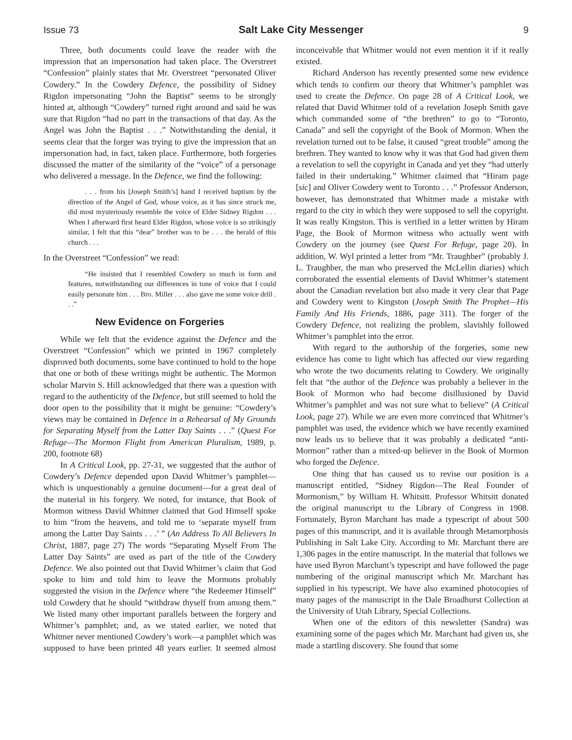Issue 73 Salt Lake City Messenger 9
Three, both documents could leave the reader with the impression that an impersonation had taken place. The Overstreet “Confession” plainly states that Mr. Overstreet “personated Oliver Cowdery.” In the Cowdery Defence, the possibility of Sidney Rigdon impersonating “John the Baptist” seems to be strongly hinted at, although “Cowdery” turned right around and said he was sure that Rigdon “had no part in the transactions of that day. As the Angel was John the Baptist . . .” Notwithstanding the denial, it seems clear that the forger was trying to give the impression that an impersonation had, in fact, taken place. Furthermore, both forgeries discussed the matter of the similarity of the “voice” of a personage who delivered a message. In the Defence, we find the following:
. . . from his [Joseph Smith’s] hand I received baptism by the direction of the Angel of God, whose voice, as it has since struck me, did most mysteriously resemble the voice of Elder Sidney Rigdon . . . When I afterward first heard Elder Rigdon, whose voice is so strikingly similar, I felt that this “dear” brother was to be . . . the herald of this church . . .
In the Overstreet “Confession” we read:
“He insisted that I resembled Cowdery so much in form and features, notwithstanding our differences in tone of voice that I could easily personate him . . . Bro. Miller . . . also gave me some voice drill . . .”
New Evidence on Forgeries
While we felt that the evidence against the Defence and the Overstreet “Confession” which we printed in 1967 completely disproved both documents, some have continued to hold to the hope that one or both of these writings might be authentic. The Mormon scholar Marvin S. Hill acknowledged that there was a question with regard to the authenticity of the Defence, but still seemed to hold the door open to the possibility that it might be genuine: “Cowdery’s views may be contained in Defence in a Rehearsal of My Grounds for Separating Myself from the Latter Day Saints . . .” (Quest For Refuge—The Mormon Flight from American Pluralism, 1989, p. 200, footnote 68)
In A Critical Look, pp. 27-31, we suggested that the author of Cowdery’s Defence depended upon David Whitmer’s pamphlet—which is unquestionably a genuine document—for a great deal of the material in his forgery. We noted, for instance, that Book of Mormon witness David Whitmer claimed that God Himself spoke to him “from the heavens, and told me to ‘separate myself from among the Latter Day Saints . . .’ ” (An Address To All Believers In Christ, 1887, page 27) The words “Separating Myself From The Latter Day Saints” are used as part of the title of the Cowdery Defence. We also pointed out that David Whitmer’s claim that God spoke to him and told him to leave the Mormons probably suggested the vision in the Defence where “the Redeemer Himself” told Cowdery that he should “withdraw thyself from among them.” We listed many other important parallels between the forgery and Whitmer’s pamphlet; and, as we stated earlier, we noted that Whitmer never mentioned Cowdery’s work—a pamphlet which was supposed to have been printed 48 years earlier. It seemed almost inconceivable that Whitmer would not even mention it if it really existed.
Richard Anderson has recently presented some new evidence which tends to confirm our theory that Whitmer’s pamphlet was used to create the Defence. On page 28 of A Critical Look, we related that David Whitmer told of a revelation Joseph Smith gave which commanded some of “the brethren” to go to “Toronto, Canada” and sell the copyright of the Book of Mormon. When the revelation turned out to be false, it caused “great trouble” among the brethren. They wanted to know why it was that God had given them a revelation to sell the copyright in Canada and yet they “had utterly failed in their undertaking.” Whitmer claimed that “Hiram page [sic] and Oliver Cowdery went to Toronto . . .” Professor Anderson, however, has demonstrated that Whitmer made a mistake with regard to the city in which they were supposed to sell the copyright. It was really Kingston. This is verified in a letter written by Hiram Page, the Book of Mormon witness who actually went with Cowdery on the journey (see Quest For Refuge, page 20). In addition, W. Wyl printed a letter from “Mr. Traughber” (probably J. L. Traughber, the man who preserved the McLellin diaries) which corroborated the essential elements of David Whitmer’s statement about the Canadian revelation but also made it very clear that Page and Cowdery went to Kingston (Joseph Smith The Prophet—His Family And His Friends, 1886, page 311). The forger of the Cowdery Defence, not realizing the problem, slavishly followed Whitmer’s pamphlet into the error.
With regard to the authorship of the forgeries, some new evidence has come to light which has affected our view regarding who wrote the two documents relating to Cowdery. We originally felt that “the author of the Defence was probably a believer in the Book of Mormon who had become disillusioned by David Whitmer’s pamphlet and was not sure what to believe” (A Critical Look, page 27). While we are even more convinced that Whitmer’s pamphlet was used, the evidence which we have recently examined now leads us to believe that it was probably a dedicated “anti-Mormon” rather than a mixed-up believer in the Book of Mormon who forged the Defence.
One thing that has caused us to revise our position is a manuscript entitled, “Sidney Rigdon—The Real Founder of Mormonism,” by William H. Whitsitt. Professor Whitsitt donated the original manuscript to the Library of Congress in 1908. Fortunately, Byron Marchant has made a typescript of about 500 pages of this manuscript, and it is available through Metamorphosis Publishing in Salt Lake City. According to Mr. Marchant there are 1,306 pages in the entire manuscript. In the material that follows we have used Byron Marchant’s typescript and have followed the page numbering of the original manuscript which Mr. Marchant has supplied in his typescript. We have also examined photocopies of many pages of the manuscript in the Dale Broadhurst Collection at the University of Utah Library, Special Collections.
When one of the editors of this newsletter (Sandra) was examining some of the pages which Mr. Marchant had given us, she made a startling discovery. She found that some